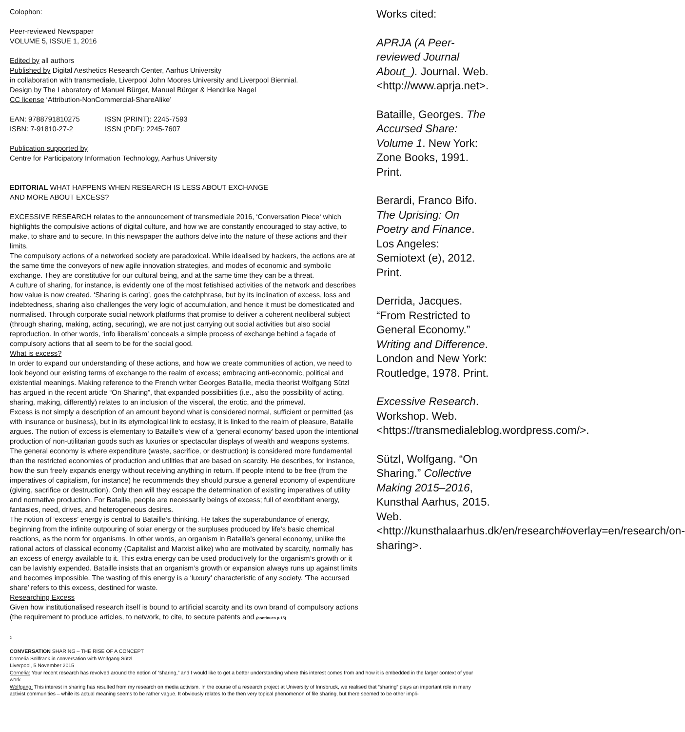Colophon:
Peer-reviewed Newspaper
VOLUME 5, ISSUE 1, 2016
Edited by all authors
Published by Digital Aesthetics Research Center, Aarhus University
in collaboration with transmediale, Liverpool John Moores University and Liverpool Biennial.
Design by The Laboratory of Manuel Bürger, Manuel Bürger & Hendrike Nagel
CC license ‘Attribution-NonCommercial-ShareAlike’
EAN: 9788791810275
ISBN: 7-91810-27-2
ISSN (PRINT): 2245-7593
ISSN (PDF): 2245-7607
Publication supported by
Centre for Participatory Information Technology, Aarhus University
EDITORIAL WHAT HAPPENS WHEN RESEARCH IS LESS ABOUT EXCHANGE
AND MORE ABOUT EXCESS?
EXCESSIVE RESEARCH relates to the announcement of transmediale 2016, ‘Conversation Piece‘ which highlights the compulsive actions of digital culture, and how we are constantly encouraged to stay active, to make, to share and to secure. In this newspaper the authors delve into the nature of these actions and their limits.
The compulsory actions of a networked society are paradoxical. While idealised by hackers, the actions are at the same time the conveyors of new agile innovation strategies, and modes of economic and symbolic exchange. They are constitutive for our cultural being, and at the same time they can be a threat.
A culture of sharing, for instance, is evidently one of the most fetishised activities of the network and describes how value is now created. ‘Sharing is caring’, goes the catchphrase, but by its inclination of excess, loss and indebtedness, sharing also challenges the very logic of accumulation, and hence it must be domesticated and normalised. Through corporate social network platforms that promise to deliver a coherent neoliberal subject (through sharing, making, acting, securing), we are not just carrying out social activities but also social reproduction. In other words, ‘info liberalism’ conceals a simple process of exchange behind a façade of compulsory actions that all seem to be for the social good.
What is excess?
In order to expand our understanding of these actions, and how we create communities of action, we need to look beyond our existing terms of exchange to the realm of excess; embracing anti-economic, political and existential meanings. Making reference to the French writer Georges Bataille, media theorist Wolfgang Sützl has argued in the recent article “On Sharing”, that expanded possibilities (i.e., also the possibility of acting, sharing, making, differently) relates to an inclusion of the visceral, the erotic, and the primeval.
Excess is not simply a description of an amount beyond what is considered normal, sufficient or permitted (as with insurance or business), but in its etymological link to ecstasy, it is linked to the realm of pleasure, Bataille argues. The notion of excess is elementary to Bataille’s view of a ‘general economy’ based upon the intentional production of non-utilitarian goods such as luxuries or spectacular displays of wealth and weapons systems. The general economy is where expenditure (waste, sacrifice, or destruction) is considered more fundamental than the restricted economies of production and utilities that are based on scarcity. He describes, for instance, how the sun freely expands energy without receiving anything in return. If people intend to be free (from the imperatives of capitalism, for instance) he recommends they should pursue a general economy of expenditure (giving, sacrifice or destruction). Only then will they escape the determination of existing imperatives of utility and normative production. For Bataille, people are necessarily beings of excess; full of exorbitant energy, fantasies, need, drives, and heterogeneous desires.
The notion of ‘excess’ energy is central to Bataille’s thinking. He takes the superabundance of energy, beginning from the infinite outpouring of solar energy or the surpluses produced by life’s basic chemical reactions, as the norm for organisms. In other words, an organism in Bataille’s general economy, unlike the rational actors of classical economy (Capitalist and Marxist alike) who are motivated by scarcity, normally has an excess of energy available to it. This extra energy can be used productively for the organism’s growth or it can be lavishly expended. Bataille insists that an organism’s growth or expansion always runs up against limits and becomes impossible. The wasting of this energy is a ‘luxury’ characteristic of any society. ‘The accursed share’ refers to this excess, destined for waste.
Researching Excess
Given how institutionalised research itself is bound to artificial scarcity and its own brand of compulsory actions (the requirement to produce articles, to network, to cite, to secure patents and (continues p.15)
2
Works cited:
APRJA (A Peer-reviewed Journal About_). Journal. Web. <http://www.aprja.net>.
Bataille, Georges. The Accursed Share: Volume 1. New York: Zone Books, 1991. Print.
Berardi, Franco Bifo. The Uprising: On Poetry and Finance. Los Angeles: Semiotext (e), 2012. Print.
Derrida, Jacques. “From Restricted to General Economy.” Writing and Difference. London and New York: Routledge, 1978. Print.
Excessive Research. Workshop. Web. <https://transmedialeblog.wordpress.com/>.
Sützl, Wolfgang. “On Sharing.” Collective Making 2015–2016, Kunsthal Aarhus, 2015. Web. <http://kunsthalaarhus.dk/en/research#overlay=en/research/on-sharing>.
CONVERSATION SHARING – THE RISE OF A CONCEPT
Cornelia Sollfrank in conversation with Wolfgang Sützl.
Liverpool, 5.November 2015
Cornelia: Your recent research has revolved around the notion of “sharing,” and I would like to get a better understanding where this interest comes from and how it is embedded in the larger context of your work.
Wolfgang: This interest in sharing has resulted from my research on media activism. In the course of a research project at University of Innsbruck, we realised that “sharing” plays an important role in many activist communities – while its actual meaning seems to be rather vague. It obviously relates to the then very topical phenomenon of file sharing, but there seemed to be other impli-